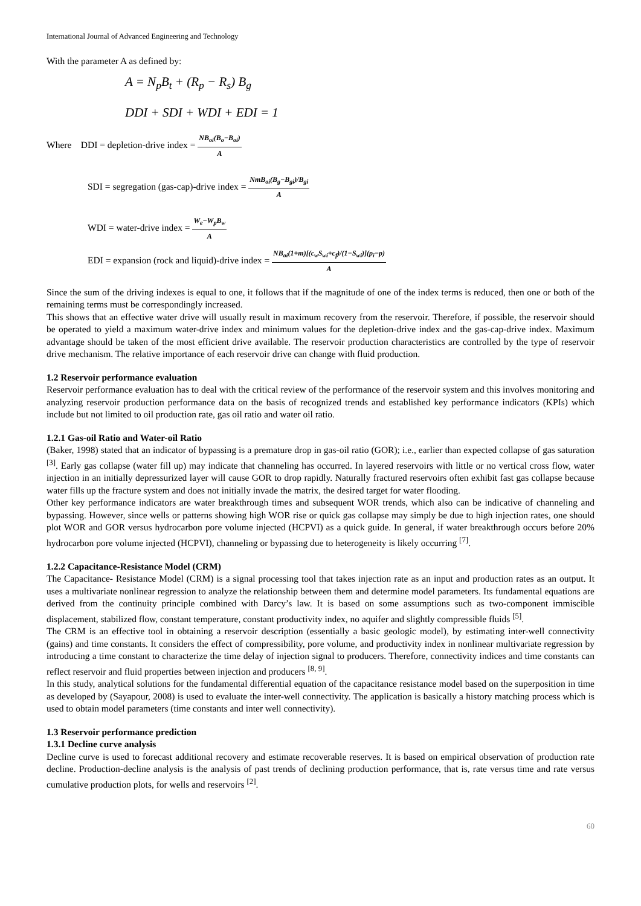International Journal of Advanced Engineering and Technology
With the parameter A as defined by:
A = N<sub>p</sub>B<sub>t</sub> + (R<sub>p</sub> − R<sub>s</sub>) B<sub>g</sub>
DDI + SDI + WDI + EDI = 1
Where DDI = depletion-drive index = NB<sub>oi</sub>(B<sub>o</sub>−B<sub>oi</sub>) A
SDI = segregation (gas-cap)-drive index = NmB<sub>oi</sub>(B<sub>g</sub>−B<sub>gi</sub>)/B<sub>gi</sub> A
WDI = water-drive index = W<sub>e</sub>−W<sub>p</sub>B<sub>w</sub> A
EDI = expansion (rock and liquid)-drive index = NB<sub>oi</sub>(1+m)[(c<sub>w</sub>S<sub>wi</sub>+c<sub>f</sub>)/(1−S<sub>wi</sub>)](p<sub>i</sub>−p) A
Since the sum of the driving indexes is equal to one, it follows that if the magnitude of one of the index terms is reduced, then one or both of the remaining terms must be correspondingly increased.
This shows that an effective water drive will usually result in maximum recovery from the reservoir. Therefore, if possible, the reservoir should be operated to yield a maximum water-drive index and minimum values for the depletion-drive index and the gas-cap-drive index. Maximum advantage should be taken of the most efficient drive available. The reservoir production characteristics are controlled by the type of reservoir drive mechanism. The relative importance of each reservoir drive can change with fluid production.
1.2 Reservoir performance evaluation
Reservoir performance evaluation has to deal with the critical review of the performance of the reservoir system and this involves monitoring and analyzing reservoir production performance data on the basis of recognized trends and established key performance indicators (KPIs) which include but not limited to oil production rate, gas oil ratio and water oil ratio.
1.2.1 Gas-oil Ratio and Water-oil Ratio
(Baker, 1998) stated that an indicator of bypassing is a premature drop in gas-oil ratio (GOR); i.e., earlier than expected collapse of gas saturation <sup>[3]</sup>. Early gas collapse (water fill up) may indicate that channeling has occurred. In layered reservoirs with little or no vertical cross flow, water injection in an initially depressurized layer will cause GOR to drop rapidly. Naturally fractured reservoirs often exhibit fast gas collapse because water fills up the fracture system and does not initially invade the matrix, the desired target for water flooding.
Other key performance indicators are water breakthrough times and subsequent WOR trends, which also can be indicative of channeling and bypassing. However, since wells or patterns showing high WOR rise or quick gas collapse may simply be due to high injection rates, one should plot WOR and GOR versus hydrocarbon pore volume injected (HCPVI) as a quick guide. In general, if water breakthrough occurs before 20% hydrocarbon pore volume injected (HCPVI), channeling or bypassing due to heterogeneity is likely occurring <sup>[7]</sup>.
1.2.2 Capacitance-Resistance Model (CRM)
The Capacitance- Resistance Model (CRM) is a signal processing tool that takes injection rate as an input and production rates as an output. It uses a multivariate nonlinear regression to analyze the relationship between them and determine model parameters. Its fundamental equations are derived from the continuity principle combined with Darcy’s law. It is based on some assumptions such as two-component immiscible displacement, stabilized flow, constant temperature, constant productivity index, no aquifer and slightly compressible fluids <sup>[5]</sup>.
The CRM is an effective tool in obtaining a reservoir description (essentially a basic geologic model), by estimating inter-well connectivity (gains) and time constants. It considers the effect of compressibility, pore volume, and productivity index in nonlinear multivariate regression by introducing a time constant to characterize the time delay of injection signal to producers. Therefore, connectivity indices and time constants can reflect reservoir and fluid properties between injection and producers <sup>[8, 9]</sup>.
In this study, analytical solutions for the fundamental differential equation of the capacitance resistance model based on the superposition in time as developed by (Sayapour, 2008) is used to evaluate the inter-well connectivity. The application is basically a history matching process which is used to obtain model parameters (time constants and inter well connectivity).
1.3 Reservoir performance prediction
1.3.1 Decline curve analysis
Decline curve is used to forecast additional recovery and estimate recoverable reserves. It is based on empirical observation of production rate decline. Production-decline analysis is the analysis of past trends of declining production performance, that is, rate versus time and rate versus cumulative production plots, for wells and reservoirs <sup>[2]</sup>.
60